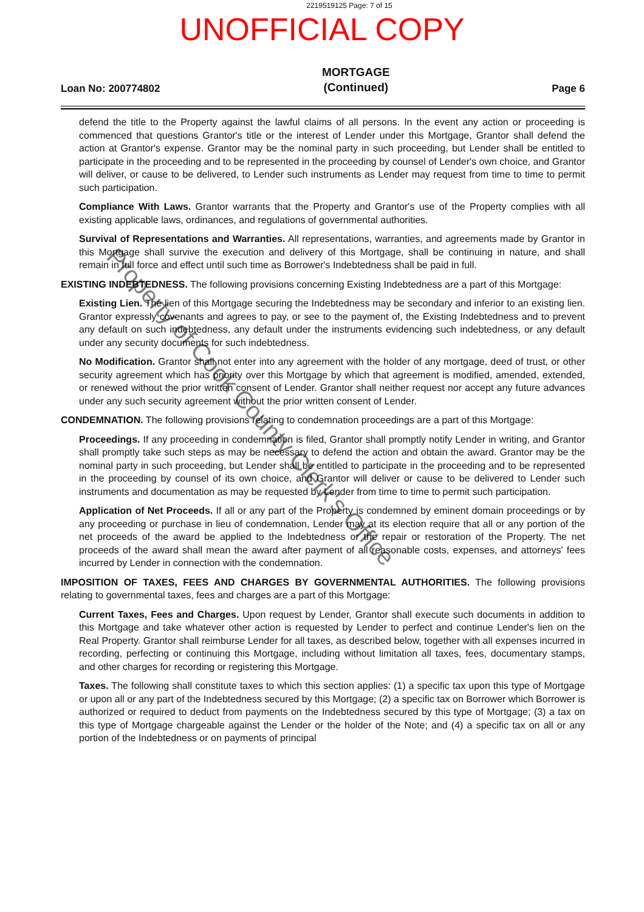2219519125 Page: 7 of 15
UNOFFICIAL COPY
Loan No: 200774802 MORTGAGE
(Continued) Page 6
defend the title to the Property against the lawful claims of all persons. In the event any action or proceeding is commenced that questions Grantor's title or the interest of Lender under this Mortgage, Grantor shall defend the action at Grantor's expense. Grantor may be the nominal party in such proceeding, but Lender shall be entitled to participate in the proceeding and to be represented in the proceeding by counsel of Lender's own choice, and Grantor will deliver, or cause to be delivered, to Lender such instruments as Lender may request from time to time to permit such participation.
Compliance With Laws. Grantor warrants that the Property and Grantor's use of the Property complies with all existing applicable laws, ordinances, and regulations of governmental authorities.
Survival of Representations and Warranties. All representations, warranties, and agreements made by Grantor in this Mortgage shall survive the execution and delivery of this Mortgage, shall be continuing in nature, and shall remain in full force and effect until such time as Borrower's Indebtedness shall be paid in full.
EXISTING INDEBTEDNESS. The following provisions concerning Existing Indebtedness are a part of this Mortgage:
Existing Lien. The lien of this Mortgage securing the Indebtedness may be secondary and inferior to an existing lien. Grantor expressly covenants and agrees to pay, or see to the payment of, the Existing Indebtedness and to prevent any default on such indebtedness, any default under the instruments evidencing such indebtedness, or any default under any security documents for such indebtedness.
No Modification. Grantor shall not enter into any agreement with the holder of any mortgage, deed of trust, or other security agreement which has priority over this Mortgage by which that agreement is modified, amended, extended, or renewed without the prior written consent of Lender. Grantor shall neither request nor accept any future advances under any such security agreement without the prior written consent of Lender.
CONDEMNATION. The following provisions relating to condemnation proceedings are a part of this Mortgage:
Proceedings. If any proceeding in condemnation is filed, Grantor shall promptly notify Lender in writing, and Grantor shall promptly take such steps as may be necessary to defend the action and obtain the award. Grantor may be the nominal party in such proceeding, but Lender shall be entitled to participate in the proceeding and to be represented in the proceeding by counsel of its own choice, and Grantor will deliver or cause to be delivered to Lender such instruments and documentation as may be requested by Lender from time to time to permit such participation.
Application of Net Proceeds. If all or any part of the Property is condemned by eminent domain proceedings or by any proceeding or purchase in lieu of condemnation, Lender may at its election require that all or any portion of the net proceeds of the award be applied to the Indebtedness or the repair or restoration of the Property. The net proceeds of the award shall mean the award after payment of all reasonable costs, expenses, and attorneys' fees incurred by Lender in connection with the condemnation.
IMPOSITION OF TAXES, FEES AND CHARGES BY GOVERNMENTAL AUTHORITIES. The following provisions relating to governmental taxes, fees and charges are a part of this Mortgage:
Current Taxes, Fees and Charges. Upon request by Lender, Grantor shall execute such documents in addition to this Mortgage and take whatever other action is requested by Lender to perfect and continue Lender's lien on the Real Property. Grantor shall reimburse Lender for all taxes, as described below, together with all expenses incurred in recording, perfecting or continuing this Mortgage, including without limitation all taxes, fees, documentary stamps, and other charges for recording or registering this Mortgage.
Taxes. The following shall constitute taxes to which this section applies: (1) a specific tax upon this type of Mortgage or upon all or any part of the Indebtedness secured by this Mortgage; (2) a specific tax on Borrower which Borrower is authorized or required to deduct from payments on the Indebtedness secured by this type of Mortgage; (3) a tax on this type of Mortgage chargeable against the Lender or the holder of the Note; and (4) a specific tax on all or any portion of the Indebtedness or on payments of principal
Property of Cook County Clerk's Office